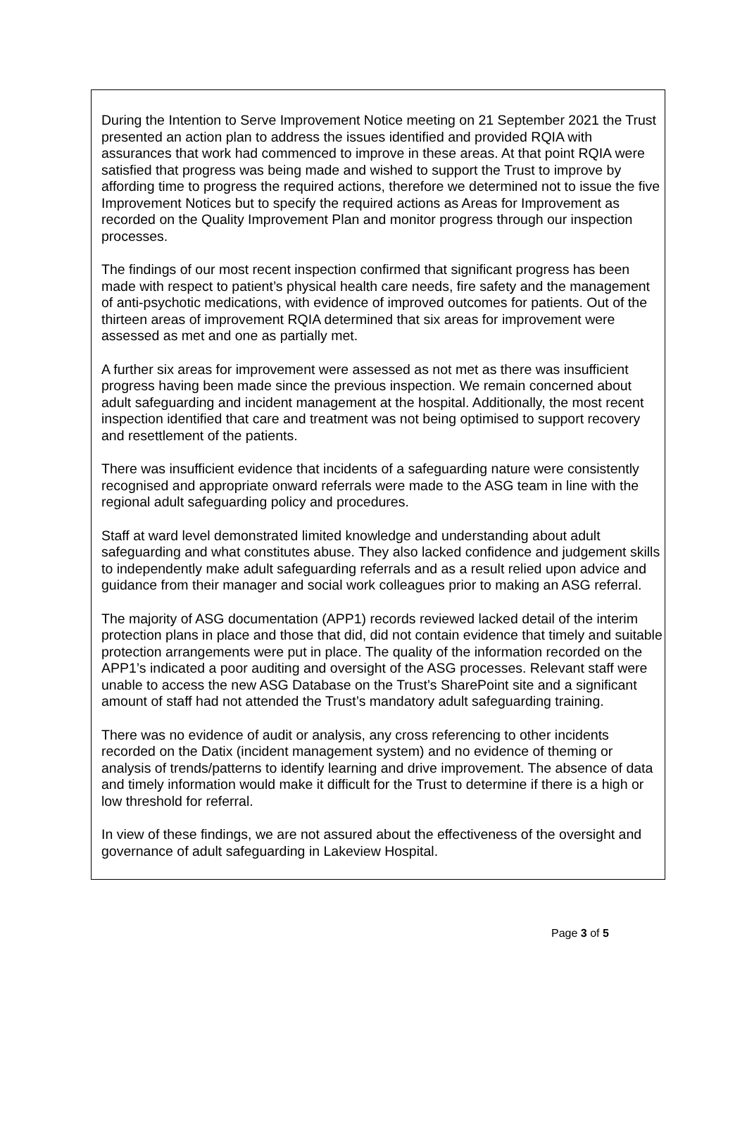During the Intention to Serve Improvement Notice meeting on 21 September 2021 the Trust presented an action plan to address the issues identified and provided RQIA with assurances that work had commenced to improve in these areas. At that point RQIA were satisfied that progress was being made and wished to support the Trust to improve by affording time to progress the required actions, therefore we determined not to issue the five Improvement Notices but to specify the required actions as Areas for Improvement as recorded on the Quality Improvement Plan and monitor progress through our inspection processes.
The findings of our most recent inspection confirmed that significant progress has been made with respect to patient’s physical health care needs, fire safety and the management of anti-psychotic medications, with evidence of improved outcomes for patients. Out of the thirteen areas of improvement RQIA determined that six areas for improvement were assessed as met and one as partially met.
A further six areas for improvement were assessed as not met as there was insufficient progress having been made since the previous inspection. We remain concerned about adult safeguarding and incident management at the hospital. Additionally, the most recent inspection identified that care and treatment was not being optimised to support recovery and resettlement of the patients.
There was insufficient evidence that incidents of a safeguarding nature were consistently recognised and appropriate onward referrals were made to the ASG team in line with the regional adult safeguarding policy and procedures.
Staff at ward level demonstrated limited knowledge and understanding about adult safeguarding and what constitutes abuse. They also lacked confidence and judgement skills to independently make adult safeguarding referrals and as a result relied upon advice and guidance from their manager and social work colleagues prior to making an ASG referral.
The majority of ASG documentation (APP1) records reviewed lacked detail of the interim protection plans in place and those that did, did not contain evidence that timely and suitable protection arrangements were put in place. The quality of the information recorded on the APP1’s indicated a poor auditing and oversight of the ASG processes. Relevant staff were unable to access the new ASG Database on the Trust’s SharePoint site and a significant amount of staff had not attended the Trust’s mandatory adult safeguarding training.
There was no evidence of audit or analysis, any cross referencing to other incidents recorded on the Datix (incident management system) and no evidence of theming or analysis of trends/patterns to identify learning and drive improvement. The absence of data and timely information would make it difficult for the Trust to determine if there is a high or low threshold for referral.
In view of these findings, we are not assured about the effectiveness of the oversight and governance of adult safeguarding in Lakeview Hospital.
Page 3 of 5